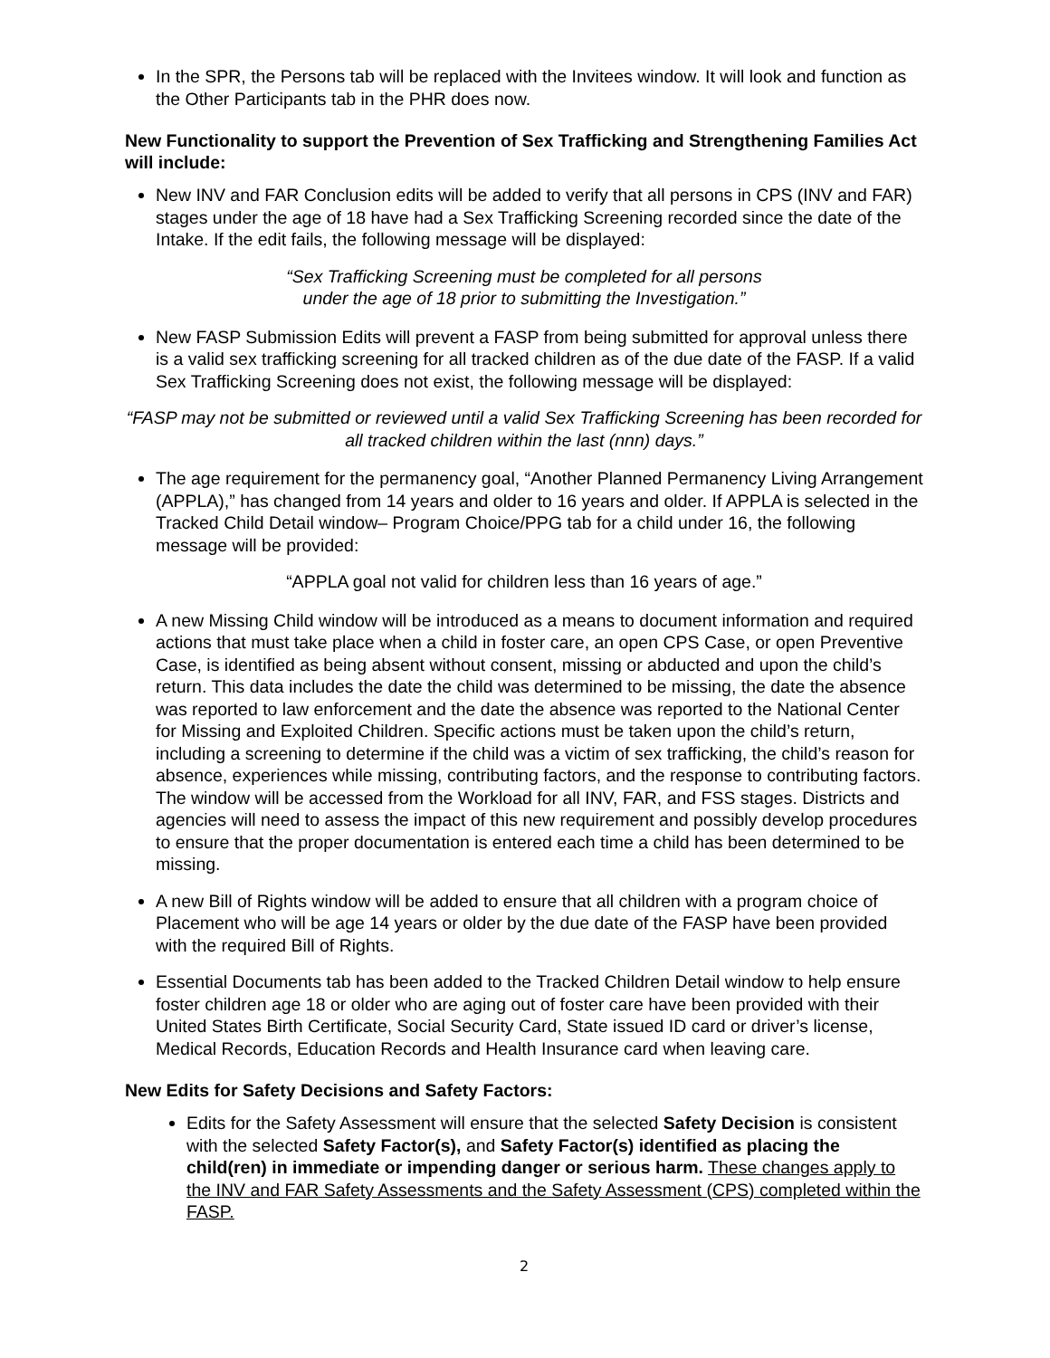In the SPR, the Persons tab will be replaced with the Invitees window. It will look and function as the Other Participants tab in the PHR does now.
New Functionality to support the Prevention of Sex Trafficking and Strengthening Families Act will include:
New INV and FAR Conclusion edits will be added to verify that all persons in CPS (INV and FAR) stages under the age of 18 have had a Sex Trafficking Screening recorded since the date of the Intake. If the edit fails, the following message will be displayed:
“Sex Trafficking Screening must be completed for all persons
under the age of 18 prior to submitting the Investigation.”
New FASP Submission Edits will prevent a FASP from being submitted for approval unless there is a valid sex trafficking screening for all tracked children as of the due date of the FASP. If a valid Sex Trafficking Screening does not exist, the following message will be displayed:
“FASP may not be submitted or reviewed until a valid Sex Trafficking Screening has been recorded for all tracked children within the last (nnn) days.”
The age requirement for the permanency goal, “Another Planned Permanency Living Arrangement (APPLA),” has changed from 14 years and older to 16 years and older. If APPLA is selected in the Tracked Child Detail window– Program Choice/PPG tab for a child under 16, the following message will be provided:
“APPLA goal not valid for children less than 16 years of age.”
A new Missing Child window will be introduced as a means to document information and required actions that must take place when a child in foster care, an open CPS Case, or open Preventive Case, is identified as being absent without consent, missing or abducted and upon the child’s return. This data includes the date the child was determined to be missing, the date the absence was reported to law enforcement and the date the absence was reported to the National Center for Missing and Exploited Children. Specific actions must be taken upon the child’s return, including a screening to determine if the child was a victim of sex trafficking, the child’s reason for absence, experiences while missing, contributing factors, and the response to contributing factors. The window will be accessed from the Workload for all INV, FAR, and FSS stages. Districts and agencies will need to assess the impact of this new requirement and possibly develop procedures to ensure that the proper documentation is entered each time a child has been determined to be missing.
A new Bill of Rights window will be added to ensure that all children with a program choice of Placement who will be age 14 years or older by the due date of the FASP have been provided with the required Bill of Rights.
Essential Documents tab has been added to the Tracked Children Detail window to help ensure foster children age 18 or older who are aging out of foster care have been provided with their United States Birth Certificate, Social Security Card, State issued ID card or driver’s license, Medical Records, Education Records and Health Insurance card when leaving care.
New Edits for Safety Decisions and Safety Factors:
Edits for the Safety Assessment will ensure that the selected Safety Decision is consistent with the selected Safety Factor(s), and Safety Factor(s) identified as placing the child(ren) in immediate or impending danger or serious harm. These changes apply to the INV and FAR Safety Assessments and the Safety Assessment (CPS) completed within the FASP.
2